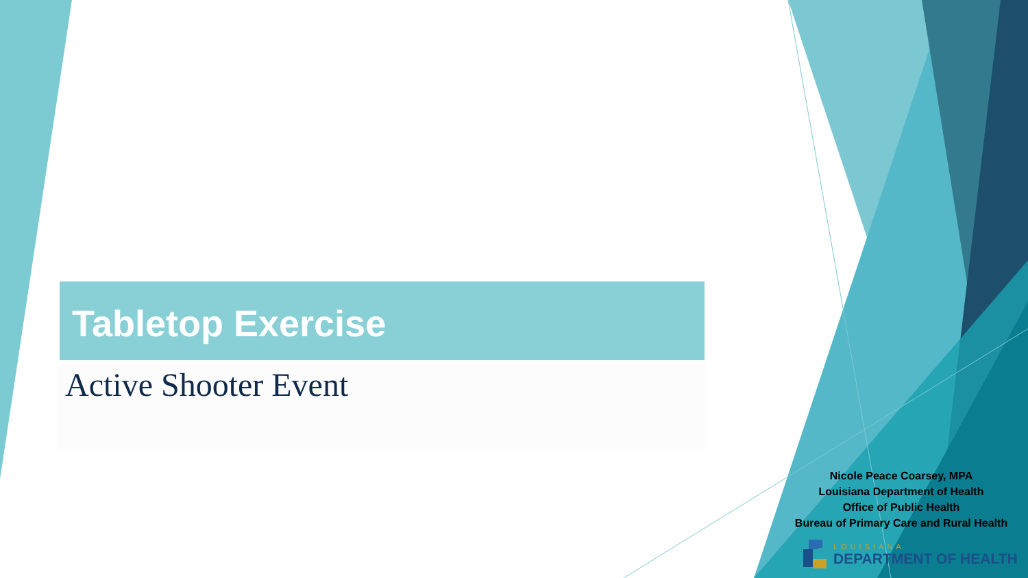Tabletop Exercise
Active Shooter Event
Nicole Peace Coarsey, MPA
Louisiana Department of Health
Office of Public Health
Bureau of Primary Care and Rural Health
LOUISIANA
DEPARTMENT OF HEALTH